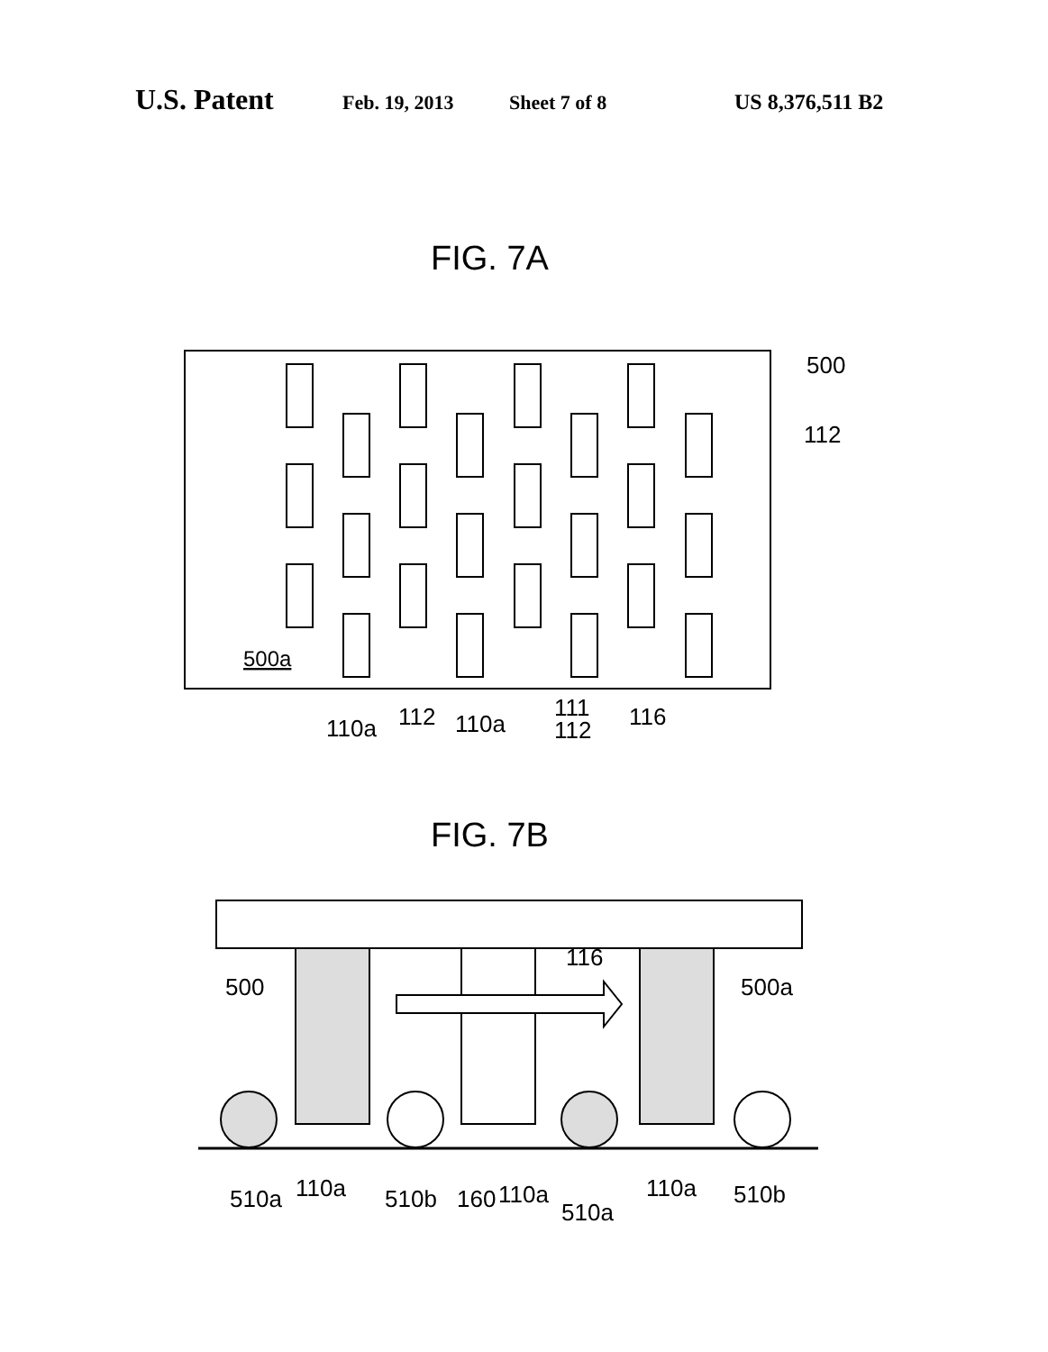U.S. Patent Feb. 19, 2013 Sheet 7 of 8 US 8,376,511 B2
FIG. 7A
500a
500
112
110a
112
110a
111
112
116
FIG. 7B
500
500a
116
510a
110a
510b
160
110a
510a
110a
510b